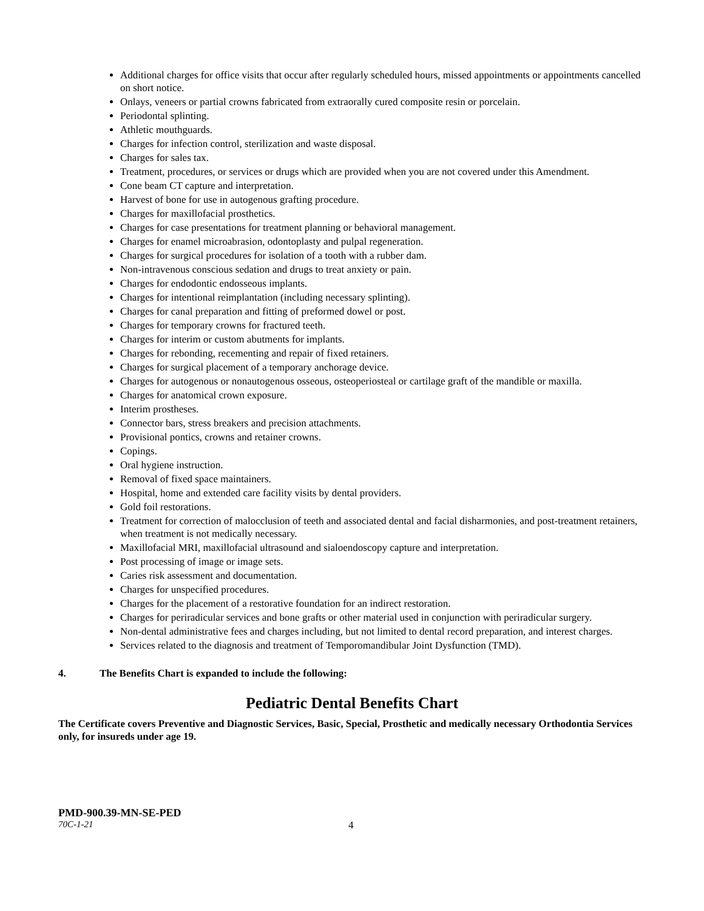Additional charges for office visits that occur after regularly scheduled hours, missed appointments or appointments cancelled on short notice.
Onlays, veneers or partial crowns fabricated from extraorally cured composite resin or porcelain.
Periodontal splinting.
Athletic mouthguards.
Charges for infection control, sterilization and waste disposal.
Charges for sales tax.
Treatment, procedures, or services or drugs which are provided when you are not covered under this Amendment.
Cone beam CT capture and interpretation.
Harvest of bone for use in autogenous grafting procedure.
Charges for maxillofacial prosthetics.
Charges for case presentations for treatment planning or behavioral management.
Charges for enamel microabrasion, odontoplasty and pulpal regeneration.
Charges for surgical procedures for isolation of a tooth with a rubber dam.
Non-intravenous conscious sedation and drugs to treat anxiety or pain.
Charges for endodontic endosseous implants.
Charges for intentional reimplantation (including necessary splinting).
Charges for canal preparation and fitting of preformed dowel or post.
Charges for temporary crowns for fractured teeth.
Charges for interim or custom abutments for implants.
Charges for rebonding, recementing and repair of fixed retainers.
Charges for surgical placement of a temporary anchorage device.
Charges for autogenous or nonautogenous osseous, osteoperiosteal or cartilage graft of the mandible or maxilla.
Charges for anatomical crown exposure.
Interim prostheses.
Connector bars, stress breakers and precision attachments.
Provisional pontics, crowns and retainer crowns.
Copings.
Oral hygiene instruction.
Removal of fixed space maintainers.
Hospital, home and extended care facility visits by dental providers.
Gold foil restorations.
Treatment for correction of malocclusion of teeth and associated dental and facial disharmonies, and post-treatment retainers, when treatment is not medically necessary.
Maxillofacial MRI, maxillofacial ultrasound and sialoendoscopy capture and interpretation.
Post processing of image or image sets.
Caries risk assessment and documentation.
Charges for unspecified procedures.
Charges for the placement of a restorative foundation for an indirect restoration.
Charges for periradicular services and bone grafts or other material used in conjunction with periradicular surgery.
Non-dental administrative fees and charges including, but not limited to dental record preparation, and interest charges.
Services related to the diagnosis and treatment of Temporomandibular Joint Dysfunction (TMD).
4. The Benefits Chart is expanded to include the following:
Pediatric Dental Benefits Chart
The Certificate covers Preventive and Diagnostic Services, Basic, Special, Prosthetic and medically necessary Orthodontia Services only, for insureds under age 19.
PMD-900.39-MN-SE-PED
70C-1-21 4